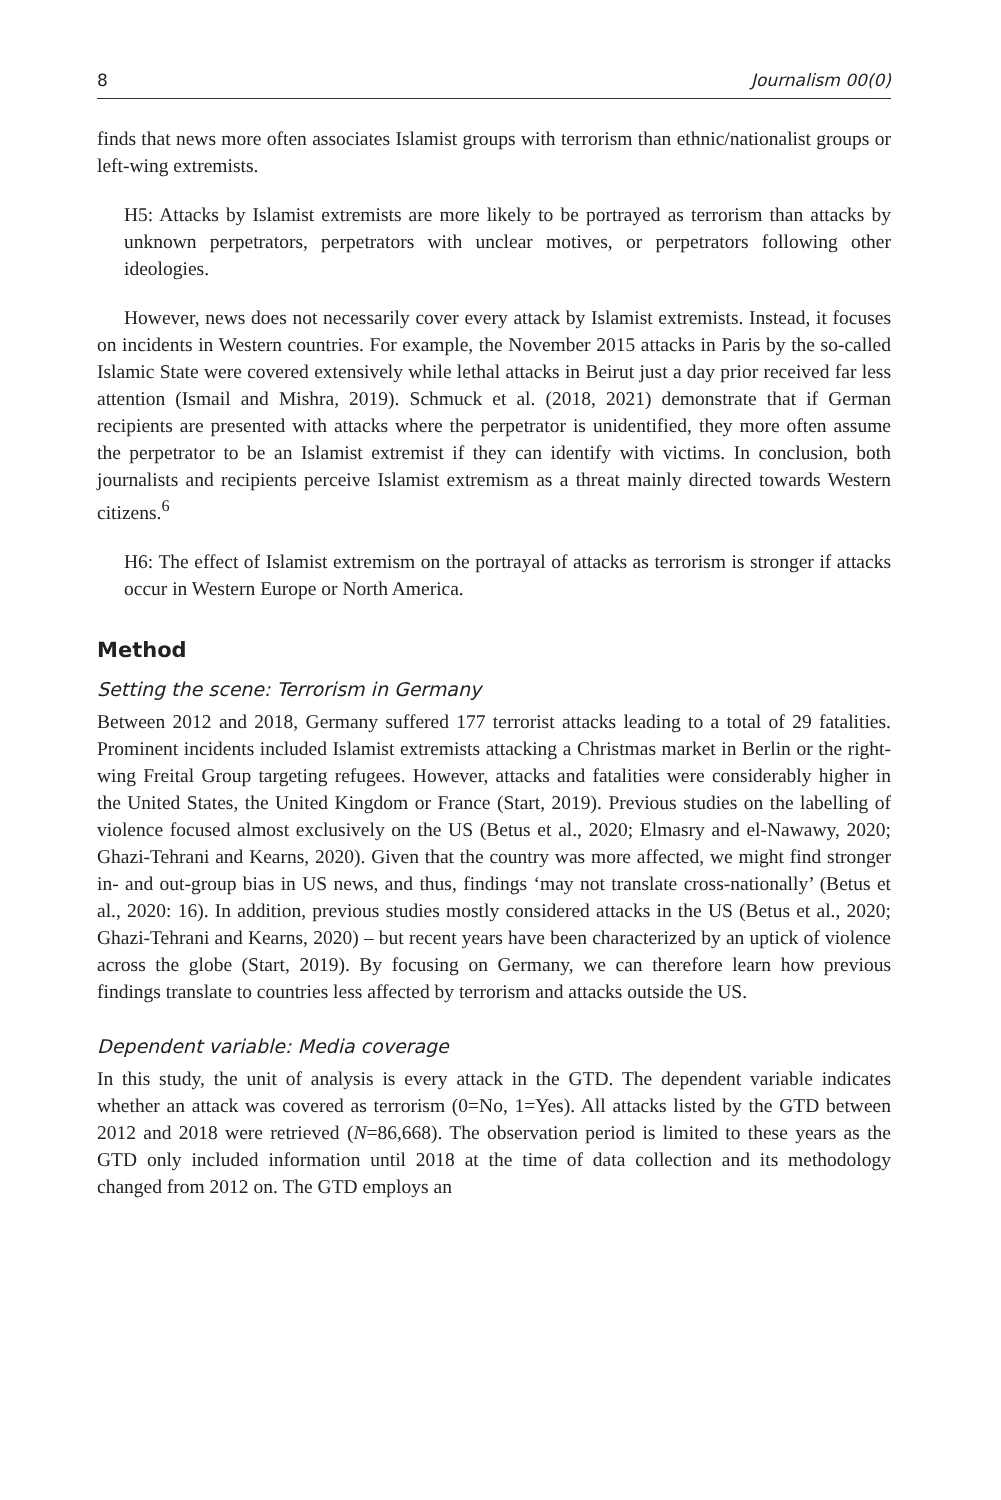8 Journalism 00(0)
finds that news more often associates Islamist groups with terrorism than ethnic/nationalist groups or left-wing extremists.
H5: Attacks by Islamist extremists are more likely to be portrayed as terrorism than attacks by unknown perpetrators, perpetrators with unclear motives, or perpetrators following other ideologies.
However, news does not necessarily cover every attack by Islamist extremists. Instead, it focuses on incidents in Western countries. For example, the November 2015 attacks in Paris by the so-called Islamic State were covered extensively while lethal attacks in Beirut just a day prior received far less attention (Ismail and Mishra, 2019). Schmuck et al. (2018, 2021) demonstrate that if German recipients are presented with attacks where the perpetrator is unidentified, they more often assume the perpetrator to be an Islamist extremist if they can identify with victims. In conclusion, both journalists and recipients perceive Islamist extremism as a threat mainly directed towards Western citizens.<sup>6</sup>
H6: The effect of Islamist extremism on the portrayal of attacks as terrorism is stronger if attacks occur in Western Europe or North America.
Method
Setting the scene: Terrorism in Germany
Between 2012 and 2018, Germany suffered 177 terrorist attacks leading to a total of 29 fatalities. Prominent incidents included Islamist extremists attacking a Christmas market in Berlin or the right-wing Freital Group targeting refugees. However, attacks and fatalities were considerably higher in the United States, the United Kingdom or France (Start, 2019). Previous studies on the labelling of violence focused almost exclusively on the US (Betus et al., 2020; Elmasry and el-Nawawy, 2020; Ghazi-Tehrani and Kearns, 2020). Given that the country was more affected, we might find stronger in- and out-group bias in US news, and thus, findings ‘may not translate cross-nationally’ (Betus et al., 2020: 16). In addition, previous studies mostly considered attacks in the US (Betus et al., 2020; Ghazi-Tehrani and Kearns, 2020) – but recent years have been characterized by an uptick of violence across the globe (Start, 2019). By focusing on Germany, we can therefore learn how previous findings translate to countries less affected by terrorism and attacks outside the US.
Dependent variable: Media coverage
In this study, the unit of analysis is every attack in the GTD. The dependent variable indicates whether an attack was covered as terrorism (0=No, 1=Yes). All attacks listed by the GTD between 2012 and 2018 were retrieved (N=86,668). The observation period is limited to these years as the GTD only included information until 2018 at the time of data collection and its methodology changed from 2012 on. The GTD employs an